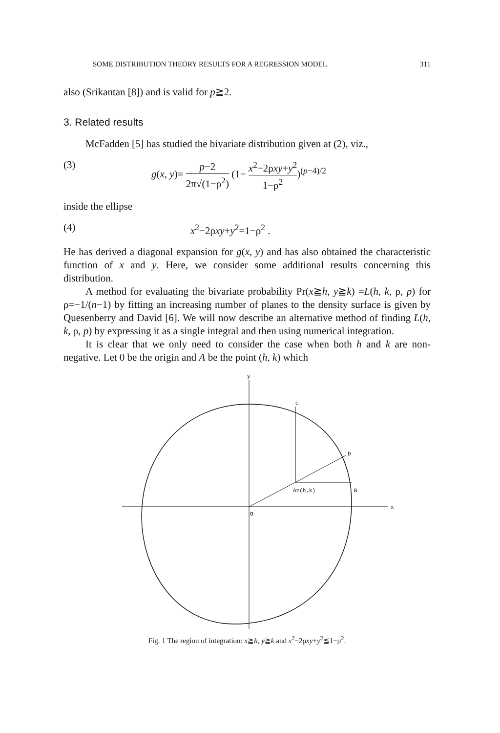SOME DISTRIBUTION THEORY RESULTS FOR A REGRESSION MODEL 311
also (Srikantan [8]) and is valid for p≧2.
3. Related results
McFadden [5] has studied the bivariate distribution given at (2), viz.,
(3) g(x, y)= p−2 2π√(1−ρ<sup>2</sup>) (1− x<sup>2</sup>−2ρxy+y<sup>2</sup> 1−ρ<sup>2</sup>)<sup>(p−4)/2</sup>
inside the ellipse
(4) x<sup>2</sup>−2ρxy+y<sup>2</sup>=1−ρ<sup>2</sup> .
He has derived a diagonal expansion for g(x, y) and has also obtained the characteristic function of x and y. Here, we consider some additional results concerning this distribution.
A method for evaluating the bivariate probability Pr(x≧h, y≧k) =L(h, k, ρ, p) for ρ=−1/(n−1) by fitting an increasing number of planes to the density surface is given by Quesenberry and David [6]. We will now describe an alternative method of finding L(h, k, ρ, p) by expressing it as a single integral and then using numerical integration.
It is clear that we only need to consider the case when both h and k are non-negative. Let 0 be the origin and A be the point (h, k) which
x
y
C
D
A=(h,k)
B
O
Fig. 1 The region of integration: x≧h, y≧k and x<sup>2</sup>−2ρxy+y<sup>2</sup>≦1−ρ<sup>2</sup>.